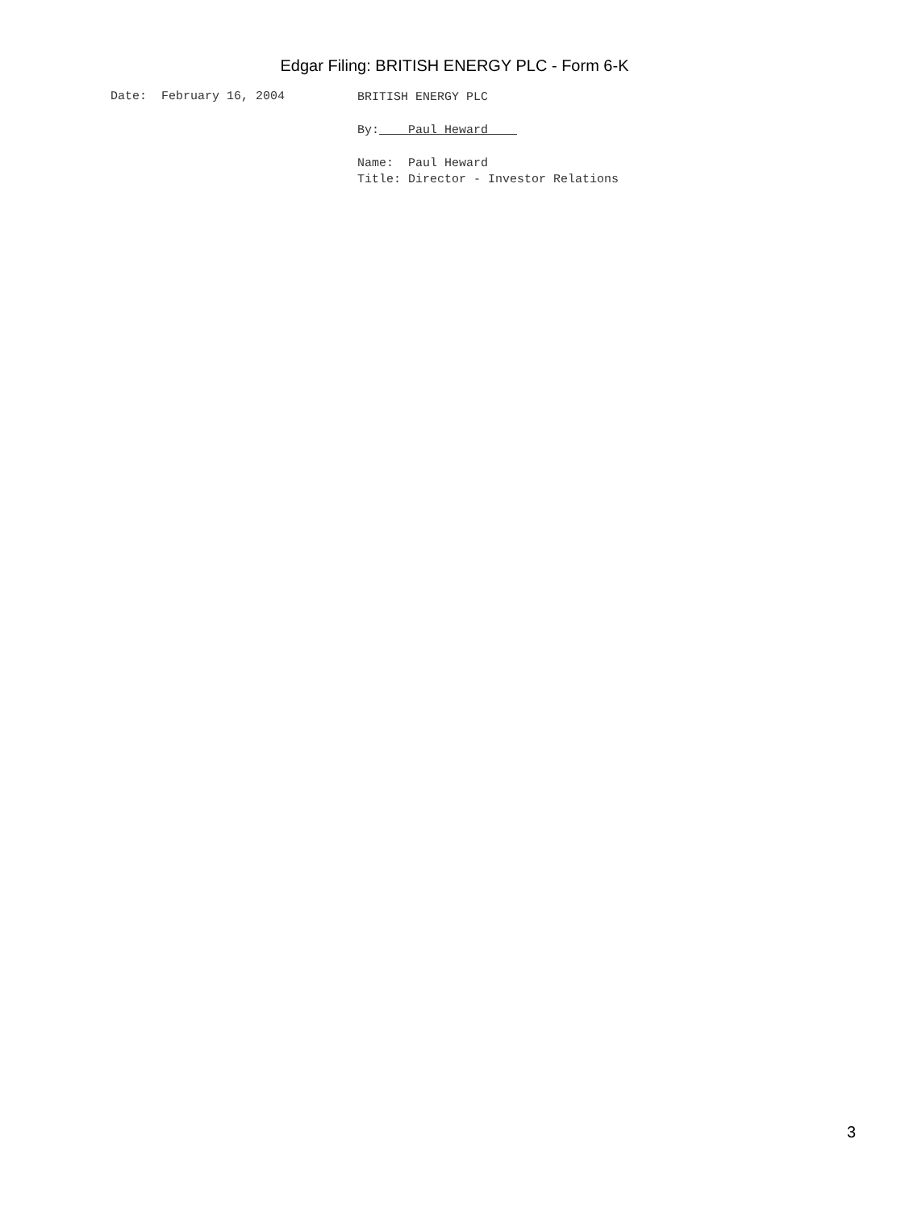Edgar Filing: BRITISH ENERGY PLC - Form 6-K
Date: February 16, 2004
BRITISH ENERGY PLC
By: Paul Heward
Name: Paul Heward
Title: Director - Investor Relations
3